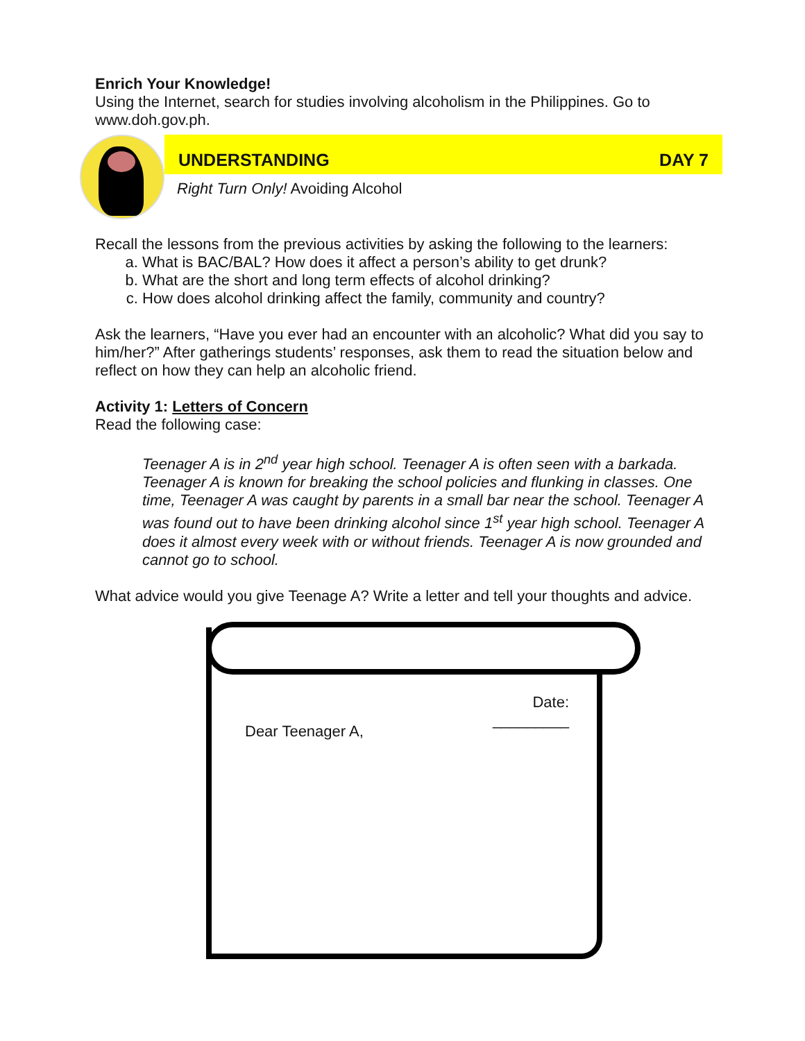Enrich Your Knowledge!
Using the Internet, search for studies involving alcoholism in the Philippines. Go to www.doh.gov.ph.
UNDERSTANDING DAY 7
Right Turn Only! Avoiding Alcohol
Recall the lessons from the previous activities by asking the following to the learners:
a. What is BAC/BAL? How does it affect a person’s ability to get drunk?
b. What are the short and long term effects of alcohol drinking?
c. How does alcohol drinking affect the family, community and country?
Ask the learners, “Have you ever had an encounter with an alcoholic? What did you say to him/her?” After gatherings students’ responses, ask them to read the situation below and reflect on how they can help an alcoholic friend.
Activity 1: Letters of Concern
Read the following case:
Teenager A is in 2<sup>nd</sup> year high school. Teenager A is often seen with a barkada. Teenager A is known for breaking the school policies and flunking in classes. One time, Teenager A was caught by parents in a small bar near the school. Teenager A was found out to have been drinking alcohol since 1<sup>st</sup> year high school. Teenager A does it almost every week with or without friends. Teenager A is now grounded and cannot go to school.
What advice would you give Teenage A? Write a letter and tell your thoughts and advice.
Date:
_________
Dear Teenager A,